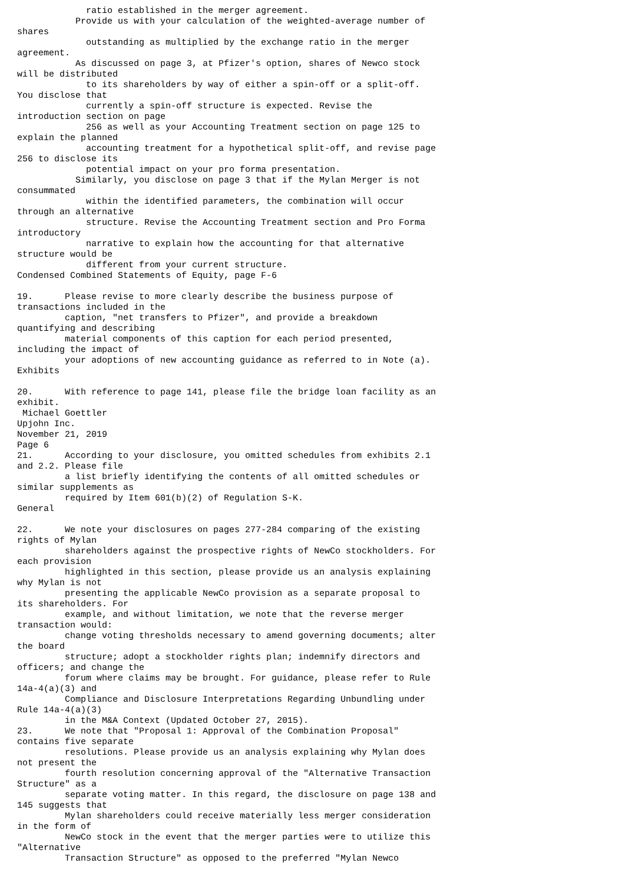ratio established in the merger agreement.
           Provide us with your calculation of the weighted-average number of
shares
             outstanding as multiplied by the exchange ratio in the merger
agreement.
           As discussed on page 3, at Pfizer's option, shares of Newco stock
will be distributed
             to its shareholders by way of either a spin-off or a split-off.
You disclose that
             currently a spin-off structure is expected. Revise the
introduction section on page
             256 as well as your Accounting Treatment section on page 125 to
explain the planned
             accounting treatment for a hypothetical split-off, and revise page
256 to disclose its
             potential impact on your pro forma presentation.
           Similarly, you disclose on page 3 that if the Mylan Merger is not
consummated
             within the identified parameters, the combination will occur
through an alternative
             structure. Revise the Accounting Treatment section and Pro Forma
introductory
             narrative to explain how the accounting for that alternative
structure would be
             different from your current structure.
Condensed Combined Statements of Equity, page F-6

19.      Please revise to more clearly describe the business purpose of
transactions included in the
         caption, "net transfers to Pfizer", and provide a breakdown
quantifying and describing
         material components of this caption for each period presented,
including the impact of
         your adoptions of new accounting guidance as referred to in Note (a).
Exhibits

20.      With reference to page 141, please file the bridge loan facility as an
exhibit.
 Michael Goettler
Upjohn Inc.
November 21, 2019
Page 6
21.      According to your disclosure, you omitted schedules from exhibits 2.1
and 2.2. Please file
         a list briefly identifying the contents of all omitted schedules or
similar supplements as
         required by Item 601(b)(2) of Regulation S-K.
General

22.      We note your disclosures on pages 277-284 comparing of the existing
rights of Mylan
         shareholders against the prospective rights of NewCo stockholders. For
each provision
         highlighted in this section, please provide us an analysis explaining
why Mylan is not
         presenting the applicable NewCo provision as a separate proposal to
its shareholders. For
         example, and without limitation, we note that the reverse merger
transaction would:
         change voting thresholds necessary to amend governing documents; alter
the board
         structure; adopt a stockholder rights plan; indemnify directors and
officers; and change the
         forum where claims may be brought. For guidance, please refer to Rule
14a-4(a)(3) and
         Compliance and Disclosure Interpretations Regarding Unbundling under
Rule 14a-4(a)(3)
         in the M&A Context (Updated October 27, 2015).
23.      We note that "Proposal 1: Approval of the Combination Proposal"
contains five separate
         resolutions. Please provide us an analysis explaining why Mylan does
not present the
         fourth resolution concerning approval of the "Alternative Transaction
Structure" as a
         separate voting matter. In this regard, the disclosure on page 138 and
145 suggests that
         Mylan shareholders could receive materially less merger consideration
in the form of
         NewCo stock in the event that the merger parties were to utilize this
"Alternative
         Transaction Structure" as opposed to the preferred "Mylan Newco